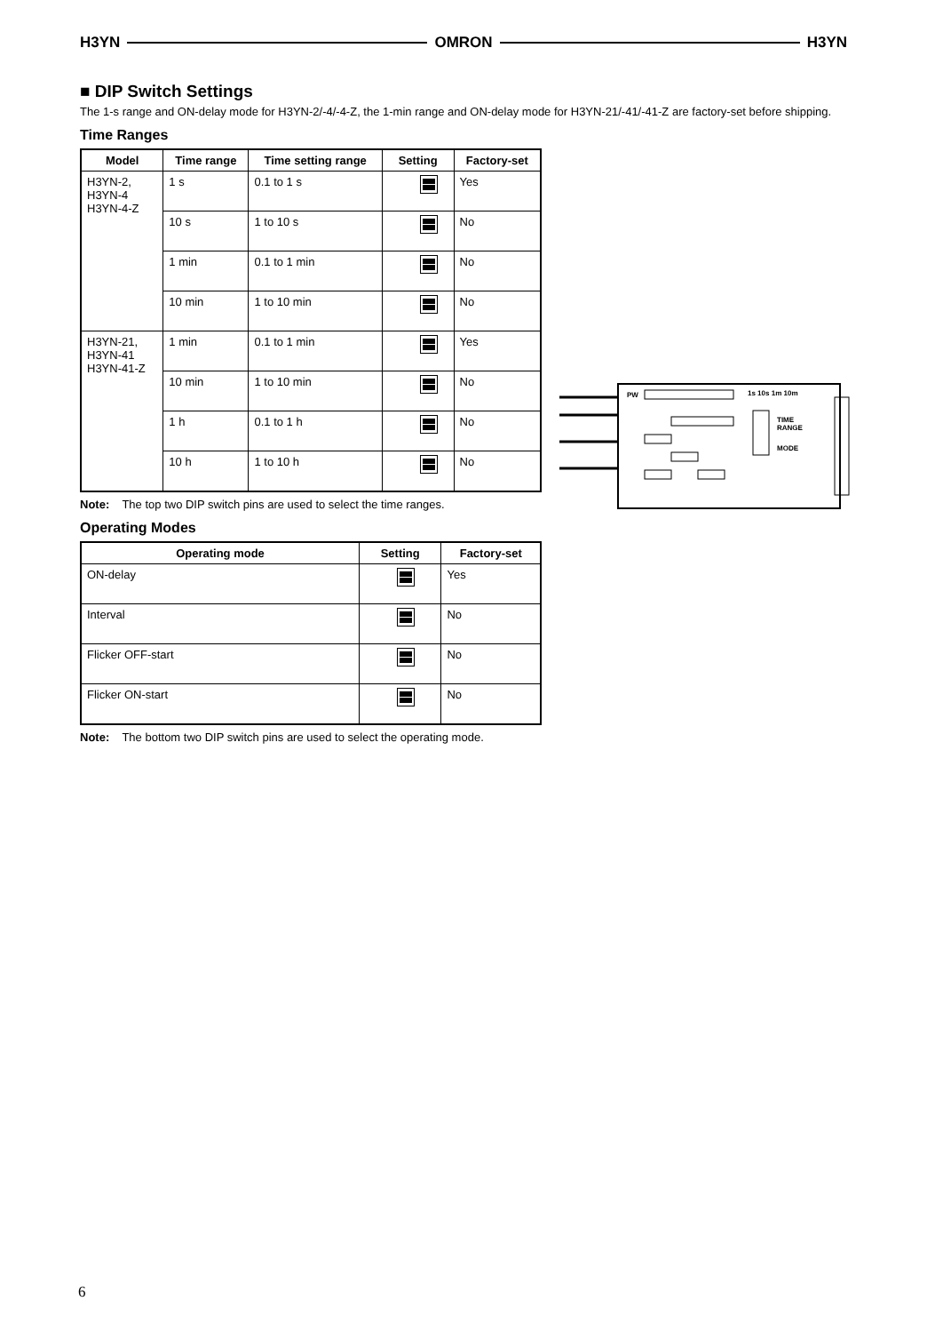H3YN OMRON H3YN
■ DIP Switch Settings
The 1-s range and ON-delay mode for H3YN-2/-4/-4-Z, the 1-min range and ON-delay mode for H3YN-21/-41/-41-Z are factory-set before shipping.
Time Ranges
| Model | Time range | Time setting range | Setting | Factory-set |
| --- | --- | --- | --- | --- |
| H3YN-2, H3YN-4 H3YN-4-Z | 1 s | 0.1 to 1 s | | Yes |
| | 10 s | 1 to 10 s | | No |
| | 1 min | 0.1 to 1 min | | No |
| | 10 min | 1 to 10 min | | No |
| H3YN-21, H3YN-41 H3YN-41-Z | 1 min | 0.1 to 1 min | | Yes |
| | 10 min | 1 to 10 min | | No |
| | 1 h | 0.1 to 1 h | | No |
| | 10 h | 1 to 10 h | | No |
Note: The top two DIP switch pins are used to select the time ranges.
Operating Modes
| Operating mode | Setting | Factory-set |
| --- | --- | --- |
| ON-delay | | Yes |
| Interval | | No |
| Flicker OFF-start | | No |
| Flicker ON-start | | No |
Note: The bottom two DIP switch pins are used to select the operating mode.
PW
1s 10s 1m 10m
TIME
RANGE
MODE
6